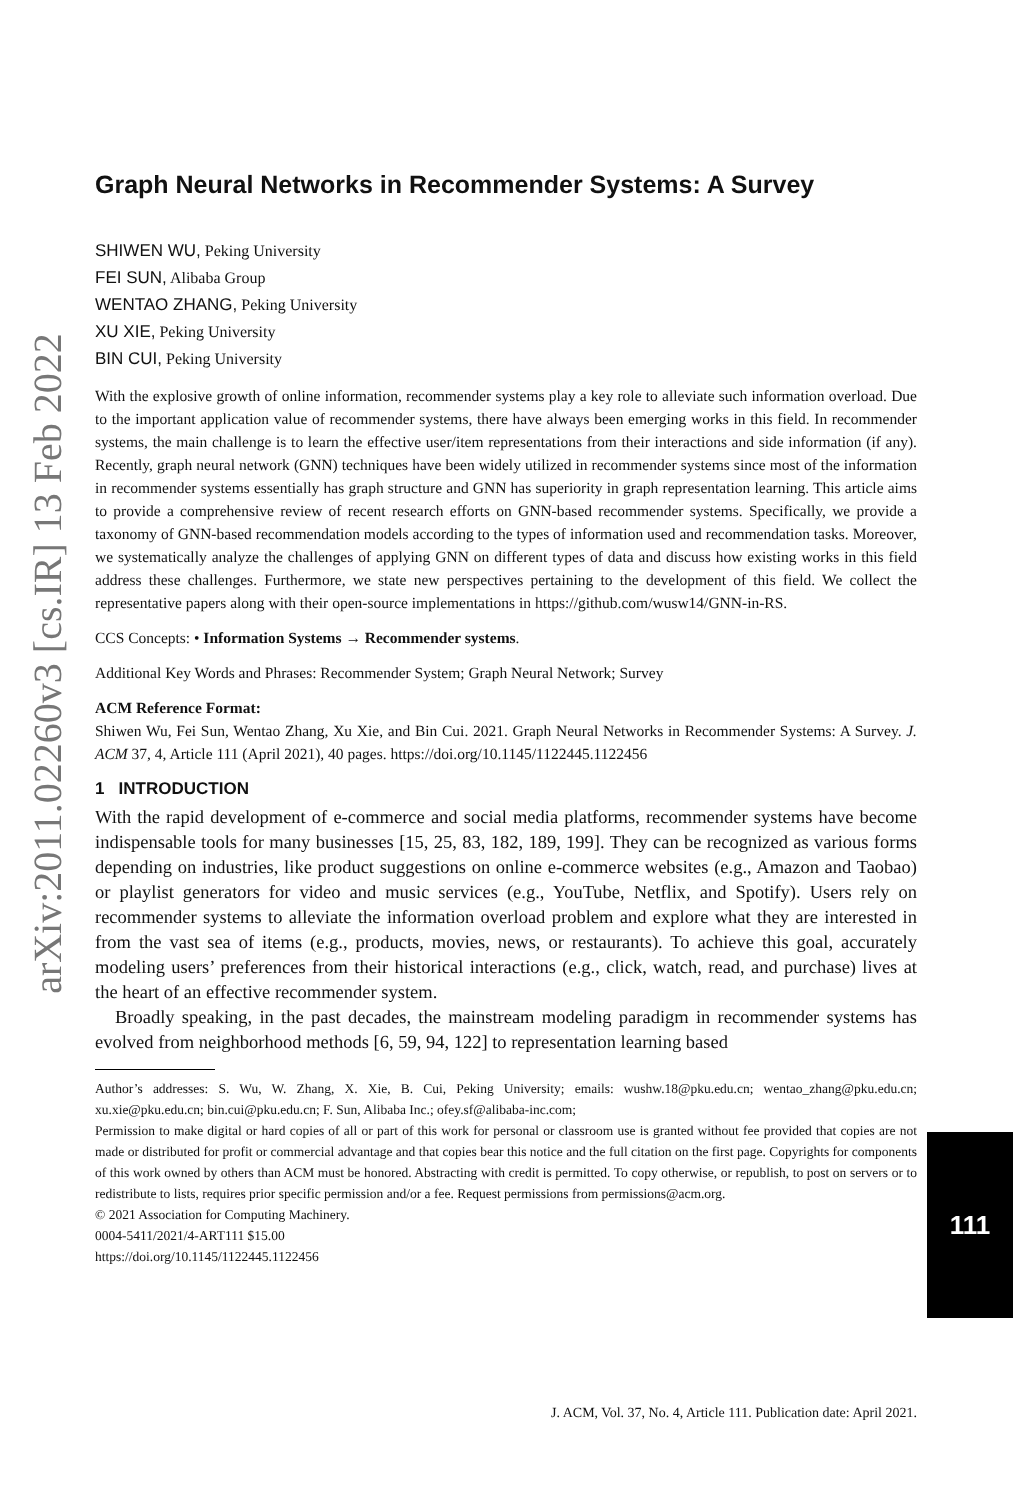arXiv:2011.02260v3 [cs.IR] 13 Feb 2022
Graph Neural Networks in Recommender Systems: A Survey
SHIWEN WU, Peking University
FEI SUN, Alibaba Group
WENTAO ZHANG, Peking University
XU XIE, Peking University
BIN CUI, Peking University
With the explosive growth of online information, recommender systems play a key role to alleviate such information overload. Due to the important application value of recommender systems, there have always been emerging works in this field. In recommender systems, the main challenge is to learn the effective user/item representations from their interactions and side information (if any). Recently, graph neural network (GNN) techniques have been widely utilized in recommender systems since most of the information in recommender systems essentially has graph structure and GNN has superiority in graph representation learning. This article aims to provide a comprehensive review of recent research efforts on GNN-based recommender systems. Specifically, we provide a taxonomy of GNN-based recommendation models according to the types of information used and recommendation tasks. Moreover, we systematically analyze the challenges of applying GNN on different types of data and discuss how existing works in this field address these challenges. Furthermore, we state new perspectives pertaining to the development of this field. We collect the representative papers along with their open-source implementations in https://github.com/wusw14/GNN-in-RS.
CCS Concepts: • Information Systems → Recommender systems.
Additional Key Words and Phrases: Recommender System; Graph Neural Network; Survey
ACM Reference Format:
Shiwen Wu, Fei Sun, Wentao Zhang, Xu Xie, and Bin Cui. 2021. Graph Neural Networks in Recommender Systems: A Survey. J. ACM 37, 4, Article 111 (April 2021), 40 pages. https://doi.org/10.1145/1122445.1122456
1 INTRODUCTION
With the rapid development of e-commerce and social media platforms, recommender systems have become indispensable tools for many businesses [15, 25, 83, 182, 189, 199]. They can be recognized as various forms depending on industries, like product suggestions on online e-commerce websites (e.g., Amazon and Taobao) or playlist generators for video and music services (e.g., YouTube, Netflix, and Spotify). Users rely on recommender systems to alleviate the information overload problem and explore what they are interested in from the vast sea of items (e.g., products, movies, news, or restaurants). To achieve this goal, accurately modeling users’ preferences from their historical interactions (e.g., click, watch, read, and purchase) lives at the heart of an effective recommender system.
Broadly speaking, in the past decades, the mainstream modeling paradigm in recommender systems has evolved from neighborhood methods [6, 59, 94, 122] to representation learning based
Author’s addresses: S. Wu, W. Zhang, X. Xie, B. Cui, Peking University; emails: wushw.18@pku.edu.cn; wentao_zhang@pku.edu.cn; xu.xie@pku.edu.cn; bin.cui@pku.edu.cn; F. Sun, Alibaba Inc.; ofey.sf@alibaba-inc.com;
Permission to make digital or hard copies of all or part of this work for personal or classroom use is granted without fee provided that copies are not made or distributed for profit or commercial advantage and that copies bear this notice and the full citation on the first page. Copyrights for components of this work owned by others than ACM must be honored. Abstracting with credit is permitted. To copy otherwise, or republish, to post on servers or to redistribute to lists, requires prior specific permission and/or a fee. Request permissions from permissions@acm.org.
© 2021 Association for Computing Machinery.
0004-5411/2021/4-ART111 $15.00
https://doi.org/10.1145/1122445.1122456
111
J. ACM, Vol. 37, No. 4, Article 111. Publication date: April 2021.